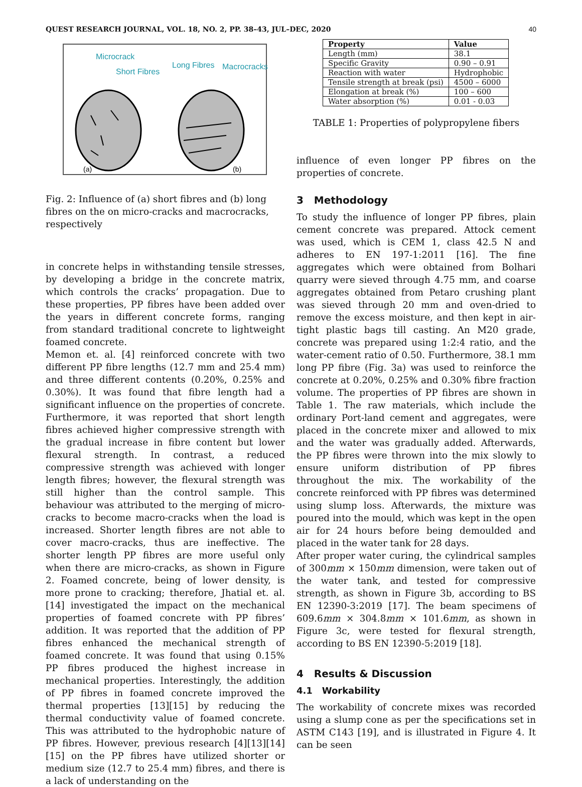QUEST RESEARCH JOURNAL, VOL. 18, NO. 2, PP. 38–43, JUL–DEC, 2020 40
Microcrack
Short Fibres
Long Fibres
Macrocracks
(a)
(b)
Fig. 2: Influence of (a) short fibres and (b) long fibres on the on micro-cracks and macrocracks, respectively
in concrete helps in withstanding tensile stresses, by developing a bridge in the concrete matrix, which controls the cracks’ propagation. Due to these properties, PP fibres have been added over the years in different concrete forms, ranging from standard traditional concrete to lightweight foamed concrete.
Memon et. al. [4] reinforced concrete with two different PP fibre lengths (12.7 mm and 25.4 mm) and three different contents (0.20%, 0.25% and 0.30%). It was found that fibre length had a significant influence on the properties of concrete. Furthermore, it was reported that short length fibres achieved higher compressive strength with the gradual increase in fibre content but lower flexural strength. In contrast, a reduced compressive strength was achieved with longer length fibres; however, the flexural strength was still higher than the control sample. This behaviour was attributed to the merging of micro-cracks to become macro-cracks when the load is increased. Shorter length fibres are not able to cover macro-cracks, thus are ineffective. The shorter length PP fibres are more useful only when there are micro-cracks, as shown in Figure 2. Foamed concrete, being of lower density, is more prone to cracking; therefore, Jhatial et. al. [14] investigated the impact on the mechanical properties of foamed concrete with PP fibres’ addition. It was reported that the addition of PP fibres enhanced the mechanical strength of foamed concrete. It was found that using 0.15% PP fibres produced the highest increase in mechanical properties. Interestingly, the addition of PP fibres in foamed concrete improved the thermal properties [13][15] by reducing the thermal conductivity value of foamed concrete. This was attributed to the hydrophobic nature of PP fibres. However, previous research [4][13][14][15] on the PP fibres have utilized shorter or medium size (12.7 to 25.4 mm) fibres, and there is a lack of understanding on the
| Property | Value |
| --- | --- |
| Length (mm) | 38.1 |
| Specific Gravity | 0.90 – 0.91 |
| Reaction with water | Hydrophobic |
| Tensile strength at break (psi) | 4500 – 6000 |
| Elongation at break (%) | 100 – 600 |
| Water absorption (%) | 0.01 - 0.03 |
TABLE 1: Properties of polypropylene fibers
influence of even longer PP fibres on the properties of concrete.
3 Methodology
To study the influence of longer PP fibres, plain cement concrete was prepared. Attock cement was used, which is CEM 1, class 42.5 N and adheres to EN 197-1:2011 [16]. The fine aggregates which were obtained from Bolhari quarry were sieved through 4.75 mm, and coarse aggregates obtained from Petaro crushing plant was sieved through 20 mm and oven-dried to remove the excess moisture, and then kept in air-tight plastic bags till casting. An M20 grade, concrete was prepared using 1:2:4 ratio, and the water-cement ratio of 0.50. Furthermore, 38.1 mm long PP fibre (Fig. 3a) was used to reinforce the concrete at 0.20%, 0.25% and 0.30% fibre fraction volume. The properties of PP fibres are shown in Table 1. The raw materials, which include the ordinary Port-land cement and aggregates, were placed in the concrete mixer and allowed to mix and the water was gradually added. Afterwards, the PP fibres were thrown into the mix slowly to ensure uniform distribution of PP fibres throughout the mix. The workability of the concrete reinforced with PP fibres was determined using slump loss. Afterwards, the mixture was poured into the mould, which was kept in the open air for 24 hours before being demoulded and placed in the water tank for 28 days.
After proper water curing, the cylindrical samples of 300mm × 150mm dimension, were taken out of the water tank, and tested for compressive strength, as shown in Figure 3b, according to BS EN 12390-3:2019 [17]. The beam specimens of 609.6mm × 304.8mm × 101.6mm, as shown in Figure 3c, were tested for flexural strength, according to BS EN 12390-5:2019 [18].
4 Results & Discussion
4.1 Workability
The workability of concrete mixes was recorded using a slump cone as per the specifications set in ASTM C143 [19], and is illustrated in Figure 4. It can be seen